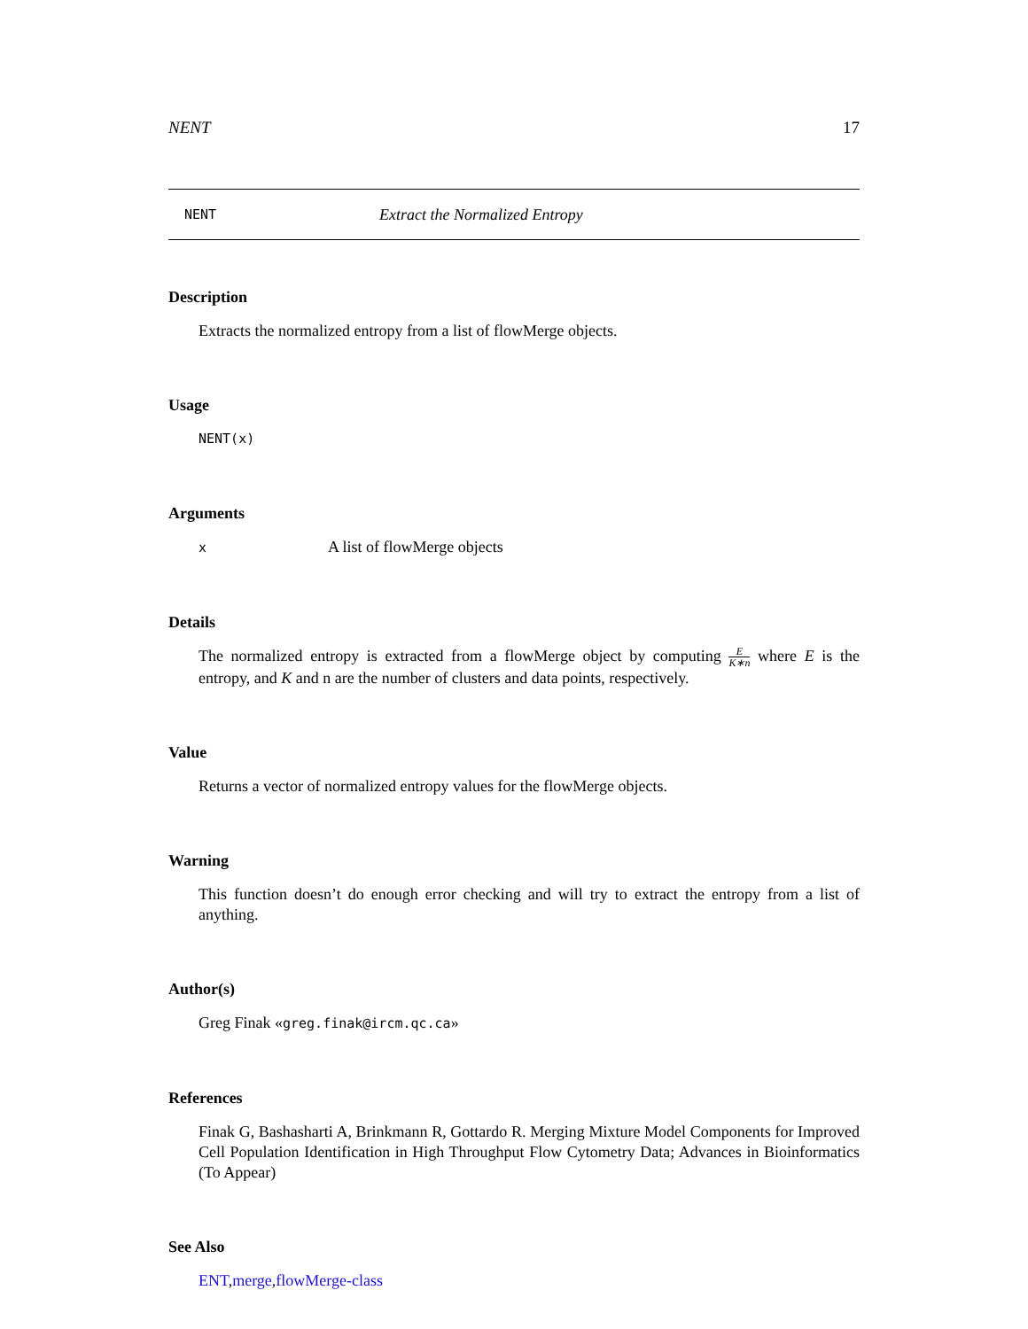NENT 17
NENT Extract the Normalized Entropy
Description
Extracts the normalized entropy from a list of flowMerge objects.
Usage
NENT(x)
Arguments
x A list of flowMerge objects
Details
The normalized entropy is extracted from a flowMerge object by computing E K∗n where E is the entropy, and K and n are the number of clusters and data points, respectively.
Value
Returns a vector of normalized entropy values for the flowMerge objects.
Warning
This function doesn’t do enough error checking and will try to extract the entropy from a list of anything.
Author(s)
Greg Finak «greg.finak@ircm.qc.ca»
References
Finak G, Bashasharti A, Brinkmann R, Gottardo R. Merging Mixture Model Components for Improved Cell Population Identification in High Throughput Flow Cytometry Data; Advances in Bioinformatics (To Appear)
See Also
ENT,merge,flowMerge-class